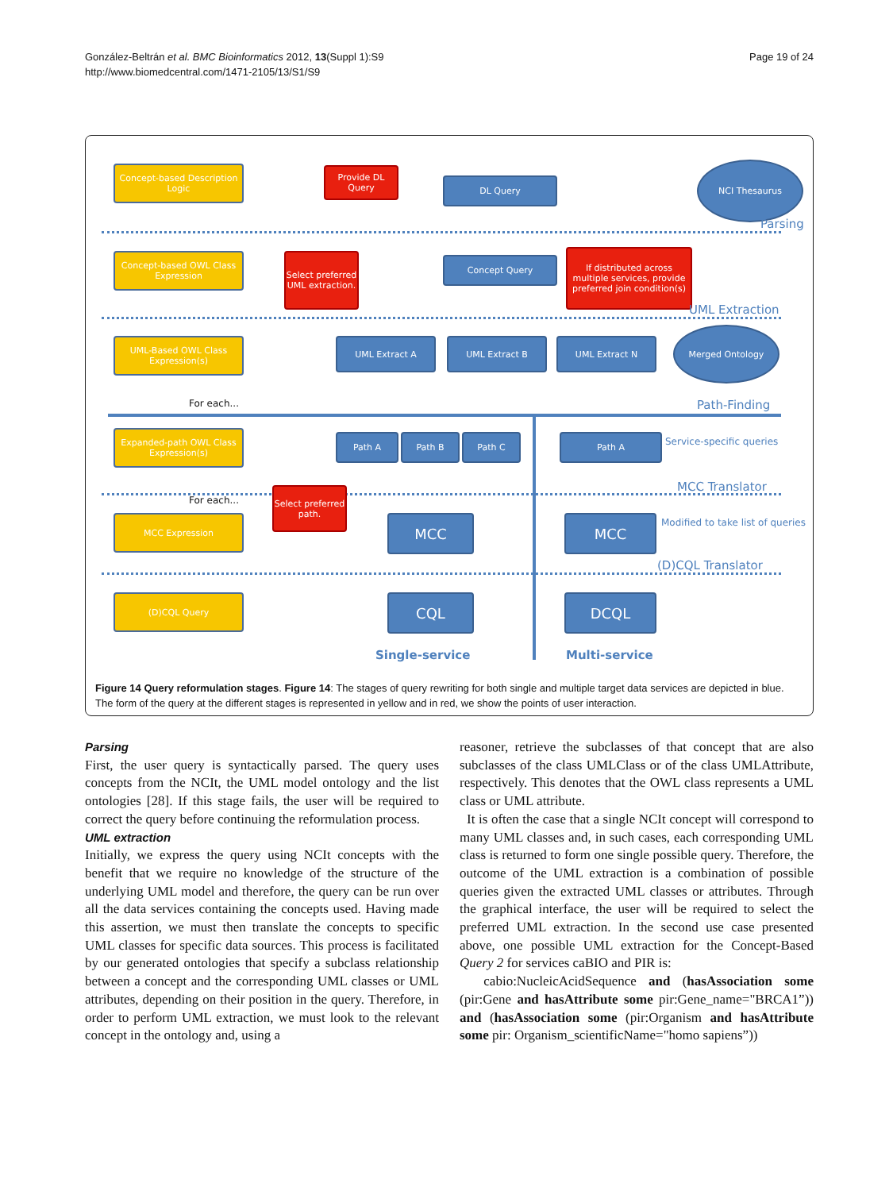González-Beltrán et al. BMC Bioinformatics 2012, 13(Suppl 1):S9
http://www.biomedcentral.com/1471-2105/13/S1/S9
Page 19 of 24
Concept-based Description Logic
Concept-based OWL Class Expression
UML-Based OWL Class Expression(s)
Expanded-path OWL Class Expression(s)
MCC Expression
(D)CQL Query
For each...
For each...
Provide DL Query
Select preferred UML extraction.
Select preferred path.
If distributed across multiple services, provide preferred join condition(s)
DL Query
NCI Thesaurus
Parsing
Concept Query
UML Extraction
UML Extract A UML Extract B UML Extract N
Merged Ontology
Path-Finding
Path A Path B Path C Path A Service-specific queries
MCC Translator
MCC MCC
Modified to take list of queries
(D)CQL Translator
CQL DCQL
Single-service Multi-service
Figure 14 Query reformulation stages. Figure 14: The stages of query rewriting for both single and multiple target data services are depicted in blue. The form of the query at the different stages is represented in yellow and in red, we show the points of user interaction.
Parsing
First, the user query is syntactically parsed. The query uses concepts from the NCIt, the UML model ontology and the list ontologies [28]. If this stage fails, the user will be required to correct the query before continuing the reformulation process.
UML extraction
Initially, we express the query using NCIt concepts with the benefit that we require no knowledge of the structure of the underlying UML model and therefore, the query can be run over all the data services containing the concepts used. Having made this assertion, we must then translate the concepts to specific UML classes for specific data sources. This process is facilitated by our generated ontologies that specify a subclass relationship between a concept and the corresponding UML classes or UML attributes, depending on their position in the query. Therefore, in order to perform UML extraction, we must look to the relevant concept in the ontology and, using a
reasoner, retrieve the subclasses of that concept that are also subclasses of the class UMLClass or of the class UMLAttribute, respectively. This denotes that the OWL class represents a UML class or UML attribute.
It is often the case that a single NCIt concept will correspond to many UML classes and, in such cases, each corresponding UML class is returned to form one single possible query. Therefore, the outcome of the UML extraction is a combination of possible queries given the extracted UML classes or attributes. Through the graphical interface, the user will be required to select the preferred UML extraction. In the second use case presented above, one possible UML extraction for the Concept-Based Query 2 for services caBIO and PIR is:
cabio:NucleicAcidSequence and (hasAssociation some (pir:Gene and hasAttribute some pir:Gene_name="BRCA1”)) and (hasAssociation some (pir:Organism and hasAttribute some pir: Organism_scientificName="homo sapiens”))